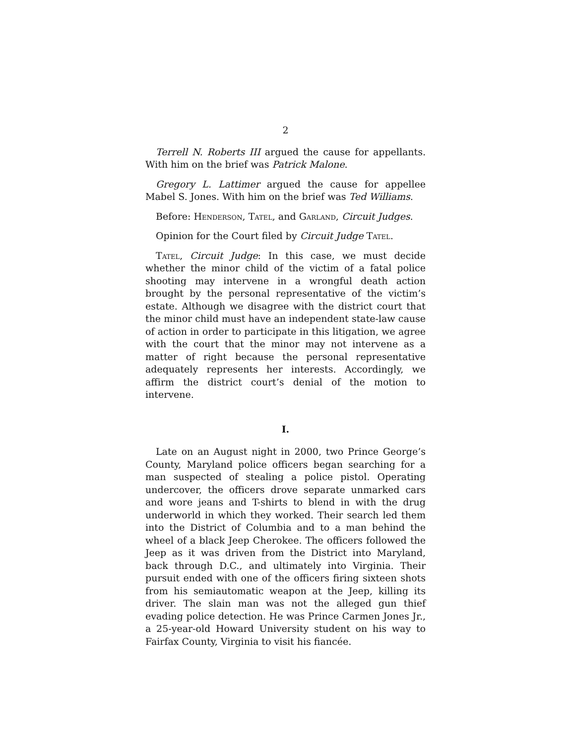2
Terrell N. Roberts III argued the cause for appellants. With him on the brief was Patrick Malone.
Gregory L. Lattimer argued the cause for appellee Mabel S. Jones. With him on the brief was Ted Williams.
Before: Henderson, Tatel, and Garland, Circuit Judges.
Opinion for the Court filed by Circuit Judge Tatel.
Tatel, Circuit Judge: In this case, we must decide whether the minor child of the victim of a fatal police shooting may intervene in a wrongful death action brought by the personal representative of the victim’s estate. Although we disagree with the district court that the minor child must have an independent state-law cause of action in order to participate in this litigation, we agree with the court that the minor may not intervene as a matter of right because the personal representative adequately represents her interests. Accordingly, we affirm the district court’s denial of the motion to intervene.
I.
Late on an August night in 2000, two Prince George’s County, Maryland police officers began searching for a man suspected of stealing a police pistol. Operating undercover, the officers drove separate unmarked cars and wore jeans and T-shirts to blend in with the drug underworld in which they worked. Their search led them into the District of Columbia and to a man behind the wheel of a black Jeep Cherokee. The officers followed the Jeep as it was driven from the District into Maryland, back through D.C., and ultimately into Virginia. Their pursuit ended with one of the officers firing sixteen shots from his semiautomatic weapon at the Jeep, killing its driver. The slain man was not the alleged gun thief evading police detection. He was Prince Carmen Jones Jr., a 25-year-old Howard University student on his way to Fairfax County, Virginia to visit his fiancée.